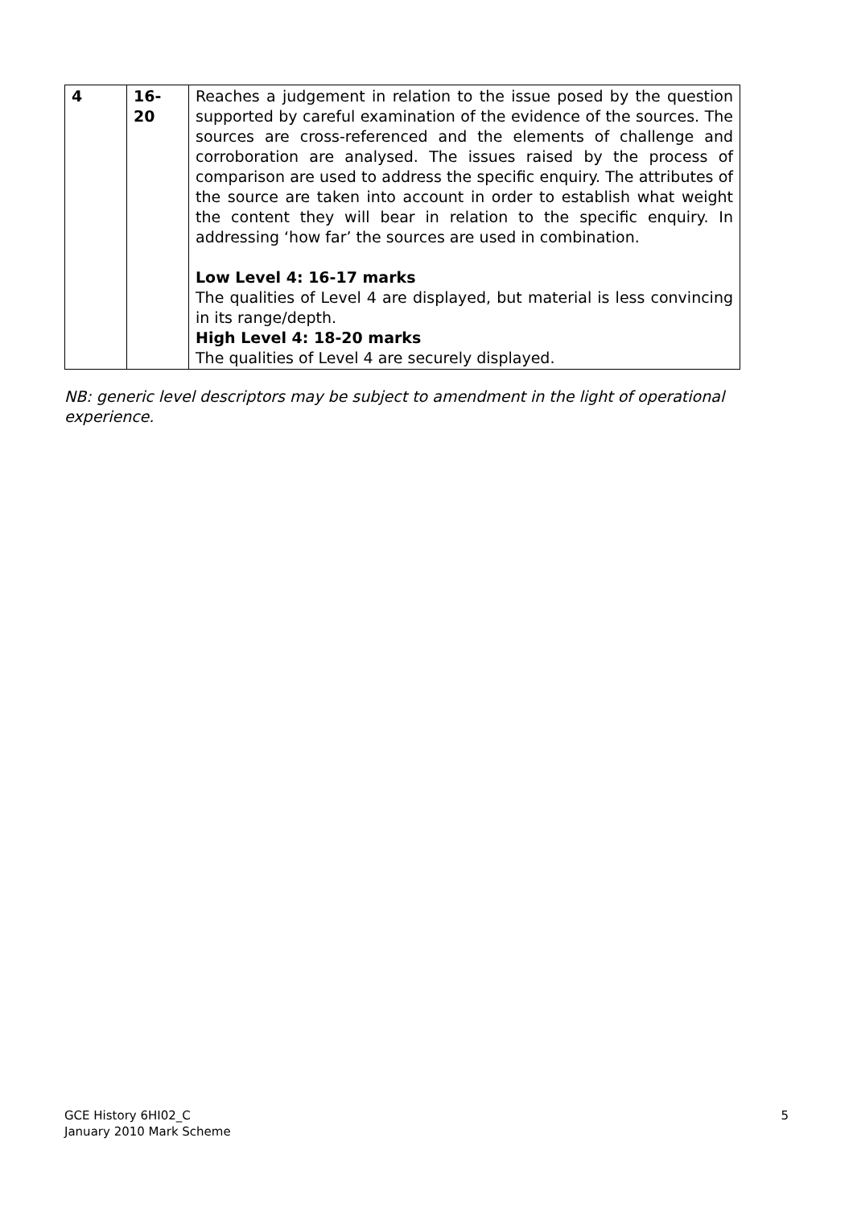| 4 | 16- 20 | Reaches a judgement in relation to the issue posed by the question supported by careful examination of the evidence of the sources. The sources are cross-referenced and the elements of challenge and corroboration are analysed. The issues raised by the process of comparison are used to address the specific enquiry. The attributes of the source are taken into account in order to establish what weight the content they will bear in relation to the specific enquiry. In addressing ‘how far’ the sources are used in combination. Low Level 4: 16-17 marks The qualities of Level 4 are displayed, but material is less convincing in its range/depth. High Level 4: 18-20 marks The qualities of Level 4 are securely displayed. |
NB: generic level descriptors may be subject to amendment in the light of operational experience.
GCE History 6HI02_C
January 2010 Mark Scheme
5